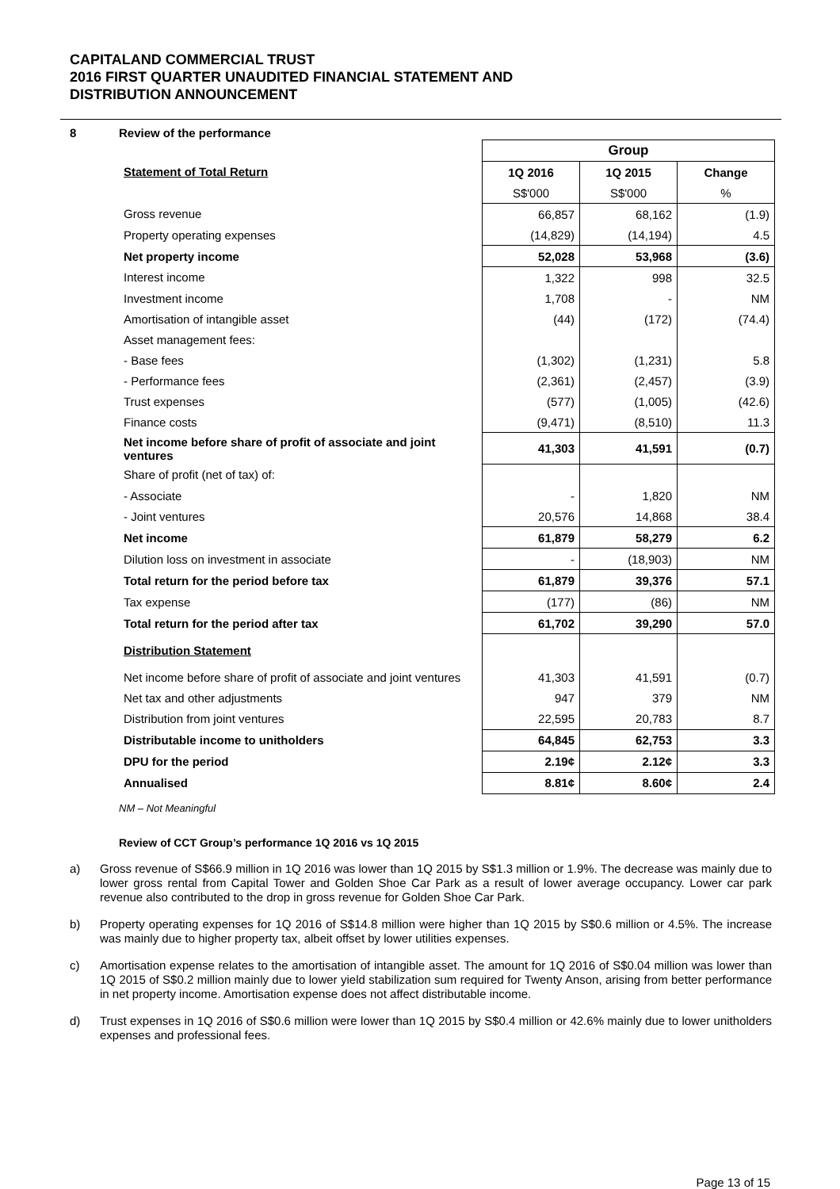CAPITALAND COMMERCIAL TRUST
2016 FIRST QUARTER UNAUDITED FINANCIAL STATEMENT AND
DISTRIBUTION ANNOUNCEMENT
8 Review of the performance
| | Group | | |
| Statement of Total Return | 1Q 2016 | 1Q 2015 | Change |
| | S$'000 | S$'000 | % |
| Gross revenue | 66,857 | 68,162 | (1.9) |
| Property operating expenses | (14,829) | (14,194) | 4.5 |
| Net property income | 52,028 | 53,968 | (3.6) |
| Interest income | 1,322 | 998 | 32.5 |
| Investment income | 1,708 | - | NM |
| Amortisation of intangible asset | (44) | (172) | (74.4) |
| Asset management fees: | | | |
| - Base fees | (1,302) | (1,231) | 5.8 |
| - Performance fees | (2,361) | (2,457) | (3.9) |
| Trust expenses | (577) | (1,005) | (42.6) |
| Finance costs | (9,471) | (8,510) | 11.3 |
| Net income before share of profit of associate and joint ventures | 41,303 | 41,591 | (0.7) |
| Share of profit (net of tax) of: | | | |
| - Associate | - | 1,820 | NM |
| - Joint ventures | 20,576 | 14,868 | 38.4 |
| Net income | 61,879 | 58,279 | 6.2 |
| Dilution loss on investment in associate | - | (18,903) | NM |
| Total return for the period before tax | 61,879 | 39,376 | 57.1 |
| Tax expense | (177) | (86) | NM |
| Total return for the period after tax | 61,702 | 39,290 | 57.0 |
| Distribution Statement | | | |
| Net income before share of profit of associate and joint ventures | 41,303 | 41,591 | (0.7) |
| Net tax and other adjustments | 947 | 379 | NM |
| Distribution from joint ventures | 22,595 | 20,783 | 8.7 |
| Distributable income to unitholders | 64,845 | 62,753 | 3.3 |
| DPU for the period | 2.19¢ | 2.12¢ | 3.3 |
| Annualised | 8.81¢ | 8.60¢ | 2.4 |
NM – Not Meaningful
Review of CCT Group’s performance 1Q 2016 vs 1Q 2015
a) Gross revenue of S$66.9 million in 1Q 2016 was lower than 1Q 2015 by S$1.3 million or 1.9%. The decrease was mainly due to lower gross rental from Capital Tower and Golden Shoe Car Park as a result of lower average occupancy. Lower car park revenue also contributed to the drop in gross revenue for Golden Shoe Car Park.
b) Property operating expenses for 1Q 2016 of S$14.8 million were higher than 1Q 2015 by S$0.6 million or 4.5%. The increase was mainly due to higher property tax, albeit offset by lower utilities expenses.
c) Amortisation expense relates to the amortisation of intangible asset. The amount for 1Q 2016 of S$0.04 million was lower than 1Q 2015 of S$0.2 million mainly due to lower yield stabilization sum required for Twenty Anson, arising from better performance in net property income. Amortisation expense does not affect distributable income.
d) Trust expenses in 1Q 2016 of S$0.6 million were lower than 1Q 2015 by S$0.4 million or 42.6% mainly due to lower unitholders expenses and professional fees.
Page 13 of 15